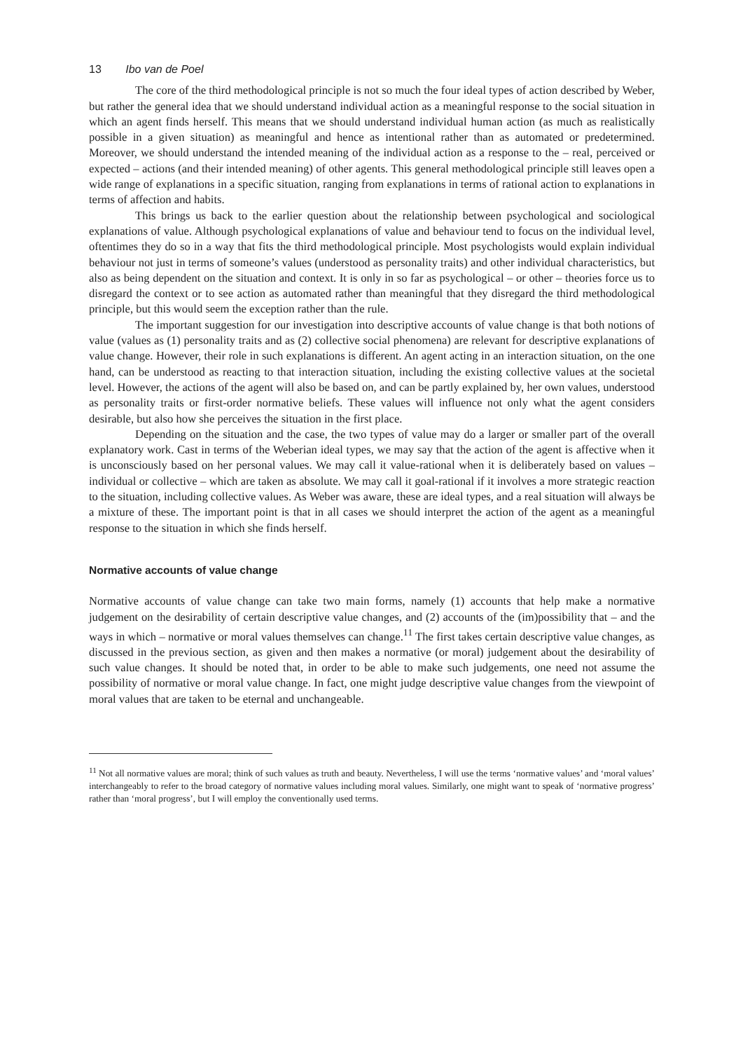13 Ibo van de Poel
The core of the third methodological principle is not so much the four ideal types of action described by Weber, but rather the general idea that we should understand individual action as a meaningful response to the social situation in which an agent finds herself. This means that we should understand individual human action (as much as realistically possible in a given situation) as meaningful and hence as intentional rather than as automated or predetermined. Moreover, we should understand the intended meaning of the individual action as a response to the – real, perceived or expected – actions (and their intended meaning) of other agents. This general methodological principle still leaves open a wide range of explanations in a specific situation, ranging from explanations in terms of rational action to explanations in terms of affection and habits.
This brings us back to the earlier question about the relationship between psychological and sociological explanations of value. Although psychological explanations of value and behaviour tend to focus on the individual level, oftentimes they do so in a way that fits the third methodological principle. Most psychologists would explain individual behaviour not just in terms of someone’s values (understood as personality traits) and other individual characteristics, but also as being dependent on the situation and context. It is only in so far as psychological – or other – theories force us to disregard the context or to see action as automated rather than meaningful that they disregard the third methodological principle, but this would seem the exception rather than the rule.
The important suggestion for our investigation into descriptive accounts of value change is that both notions of value (values as (1) personality traits and as (2) collective social phenomena) are relevant for descriptive explanations of value change. However, their role in such explanations is different. An agent acting in an interaction situation, on the one hand, can be understood as reacting to that interaction situation, including the existing collective values at the societal level. However, the actions of the agent will also be based on, and can be partly explained by, her own values, understood as personality traits or first-order normative beliefs. These values will influence not only what the agent considers desirable, but also how she perceives the situation in the first place.
Depending on the situation and the case, the two types of value may do a larger or smaller part of the overall explanatory work. Cast in terms of the Weberian ideal types, we may say that the action of the agent is affective when it is unconsciously based on her personal values. We may call it value-rational when it is deliberately based on values – individual or collective – which are taken as absolute. We may call it goal-rational if it involves a more strategic reaction to the situation, including collective values. As Weber was aware, these are ideal types, and a real situation will always be a mixture of these. The important point is that in all cases we should interpret the action of the agent as a meaningful response to the situation in which she finds herself.
Normative accounts of value change
Normative accounts of value change can take two main forms, namely (1) accounts that help make a normative judgement on the desirability of certain descriptive value changes, and (2) accounts of the (im)possibility that – and the ways in which – normative or moral values themselves can change.<sup>11</sup> The first takes certain descriptive value changes, as discussed in the previous section, as given and then makes a normative (or moral) judgement about the desirability of such value changes. It should be noted that, in order to be able to make such judgements, one need not assume the possibility of normative or moral value change. In fact, one might judge descriptive value changes from the viewpoint of moral values that are taken to be eternal and unchangeable.
<sup>11</sup> Not all normative values are moral; think of such values as truth and beauty. Nevertheless, I will use the terms ‘normative values’ and ‘moral values’ interchangeably to refer to the broad category of normative values including moral values. Similarly, one might want to speak of ‘normative progress’ rather than ‘moral progress’, but I will employ the conventionally used terms.